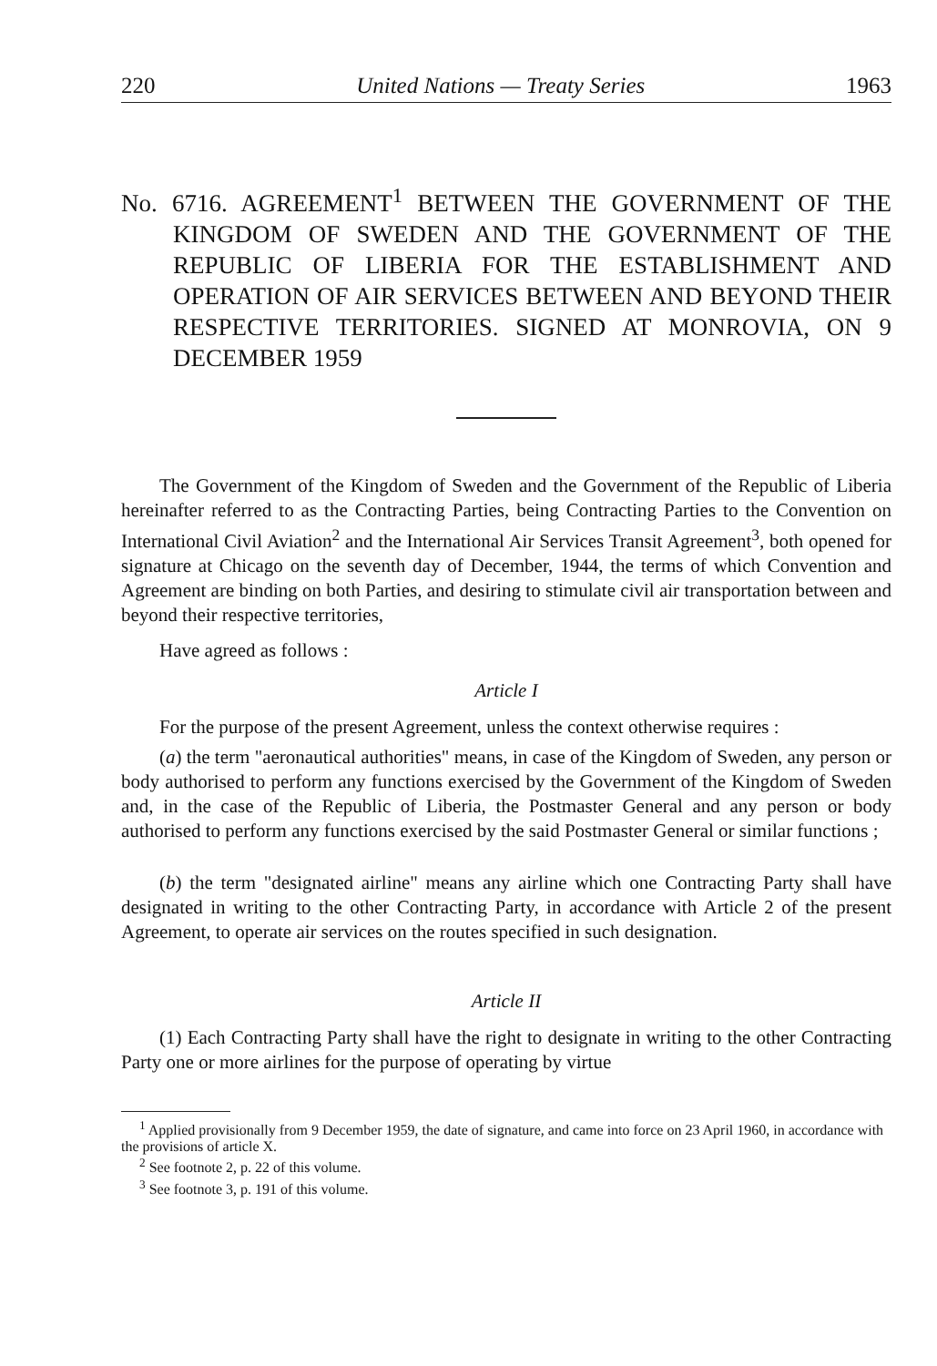220 United Nations — Treaty Series 1963
No. 6716. AGREEMENT<sup>1</sup> BETWEEN THE GOVERNMENT OF THE KINGDOM OF SWEDEN AND THE GOVERNMENT OF THE REPUBLIC OF LIBERIA FOR THE ESTABLISHMENT AND OPERATION OF AIR SERVICES BETWEEN AND BEYOND THEIR RESPECTIVE TERRITORIES. SIGNED AT MONROVIA, ON 9 DECEMBER 1959
The Government of the Kingdom of Sweden and the Government of the Republic of Liberia hereinafter referred to as the Contracting Parties, being Contracting Parties to the Convention on International Civil Aviation<sup>2</sup> and the International Air Services Transit Agreement<sup>3</sup>, both opened for signature at Chicago on the seventh day of December, 1944, the terms of which Convention and Agreement are binding on both Parties, and desiring to stimulate civil air transportation between and beyond their respective territories,
Have agreed as follows :
Article I
For the purpose of the present Agreement, unless the context otherwise requires :
(a) the term "aeronautical authorities" means, in case of the Kingdom of Sweden, any person or body authorised to perform any functions exercised by the Government of the Kingdom of Sweden and, in the case of the Republic of Liberia, the Postmaster General and any person or body authorised to perform any functions exercised by the said Postmaster General or similar functions ;
(b) the term "designated airline" means any airline which one Contracting Party shall have designated in writing to the other Contracting Party, in accordance with Article 2 of the present Agreement, to operate air services on the routes specified in such designation.
Article II
(1) Each Contracting Party shall have the right to designate in writing to the other Contracting Party one or more airlines for the purpose of operating by virtue
<sup>1</sup> Applied provisionally from 9 December 1959, the date of signature, and came into force on 23 April 1960, in accordance with the provisions of article X.
<sup>2</sup> See footnote 2, p. 22 of this volume.
<sup>3</sup> See footnote 3, p. 191 of this volume.